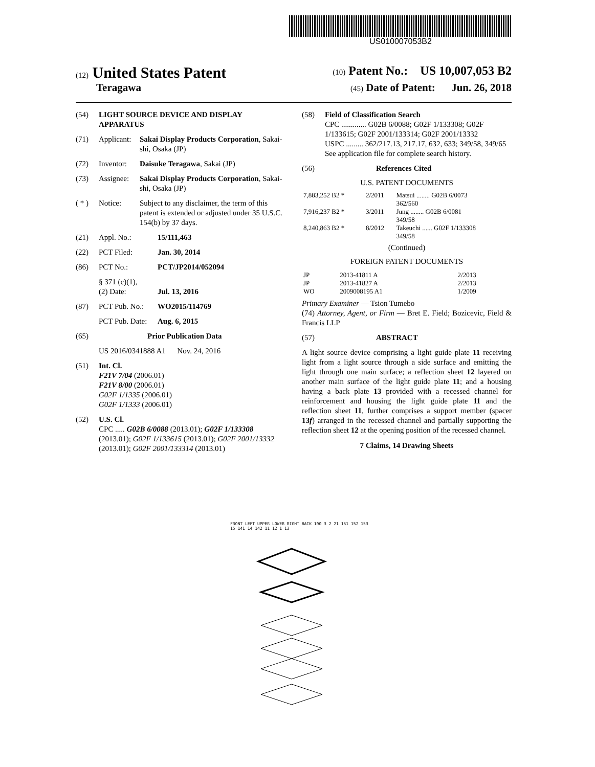US010007053B2
(12) United States Patent (10) Patent No.: US 10,007,053 B2
Teragawa (45) Date of Patent: Jun. 26, 2018
(54) LIGHT SOURCE DEVICE AND DISPLAY APPARATUS
(71) Applicant: Sakai Display Products Corporation, Sakai-shi, Osaka (JP)
(72) Inventor: Daisuke Teragawa, Sakai (JP)
(73) Assignee: Sakai Display Products Corporation, Sakai-shi, Osaka (JP)
( * ) Notice: Subject to any disclaimer, the term of this patent is extended or adjusted under 35 U.S.C. 154(b) by 37 days.
(21) Appl. No.: 15/111,463
(22) PCT Filed: Jan. 30, 2014
(86) PCT No.: PCT/JP2014/052094
§ 371 (c)(1),
(2) Date:
Jul. 13, 2016
(87) PCT Pub. No.: WO2015/114769
PCT Pub. Date: Aug. 6, 2015
(65) Prior Publication Data
US 2016/0341888 A1 Nov. 24, 2016
(51) Int. Cl.
F21V 7/04 (2006.01)
F21V 8/00 (2006.01)
G02F 1/1335 (2006.01)
G02F 1/1333 (2006.01)
(52) U.S. Cl.
CPC ..... G02B 6/0088 (2013.01); G02F 1/133308 (2013.01); G02F 1/133615 (2013.01); G02F 2001/13332 (2013.01); G02F 2001/133314 (2013.01)
(58) Field of Classification Search
CPC ............. G02B 6/0088; G02F 1/133308; G02F 1/133615; G02F 2001/133314; G02F 2001/13332
USPC ......... 362/217.13, 217.17, 632, 633; 349/58, 349/65
See application file for complete search history.
(56) References Cited
U.S. PATENT DOCUMENTS
| 7,883,252 B2 * | 2/2011 | Matsui ........ G02B 6/0073 362/560 |
| 7,916,237 B2 * | 3/2011 | Jung ........ G02B 6/0081 349/58 |
| 8,240,863 B2 * | 8/2012 | Takeuchi ...... G02F 1/133308 349/58 |
(Continued)
FOREIGN PATENT DOCUMENTS
| JP | 2013-41811 A | 2/2013 |
| JP | 2013-41827 A | 2/2013 |
| WO | 2009008195 A1 | 1/2009 |
Primary Examiner — Tsion Tumebo
(74) Attorney, Agent, or Firm — Bret E. Field; Bozicevic, Field & Francis LLP
(57) ABSTRACT
A light source device comprising a light guide plate 11 receiving light from a light source through a side surface and emitting the light through one main surface; a reflection sheet 12 layered on another main surface of the light guide plate 11; and a housing having a back plate 13 provided with a recessed channel for reinforcement and housing the light guide plate 11 and the reflection sheet 11, further comprises a support member (spacer 13f) arranged in the recessed channel and partially supporting the reflection sheet 12 at the opening position of the recessed channel.
7 Claims, 14 Drawing Sheets
FRONT LEFT UPPER LOWER RIGHT BACK 100 3 2 21 151 152 153 15 141 14 142 11 12 1 13